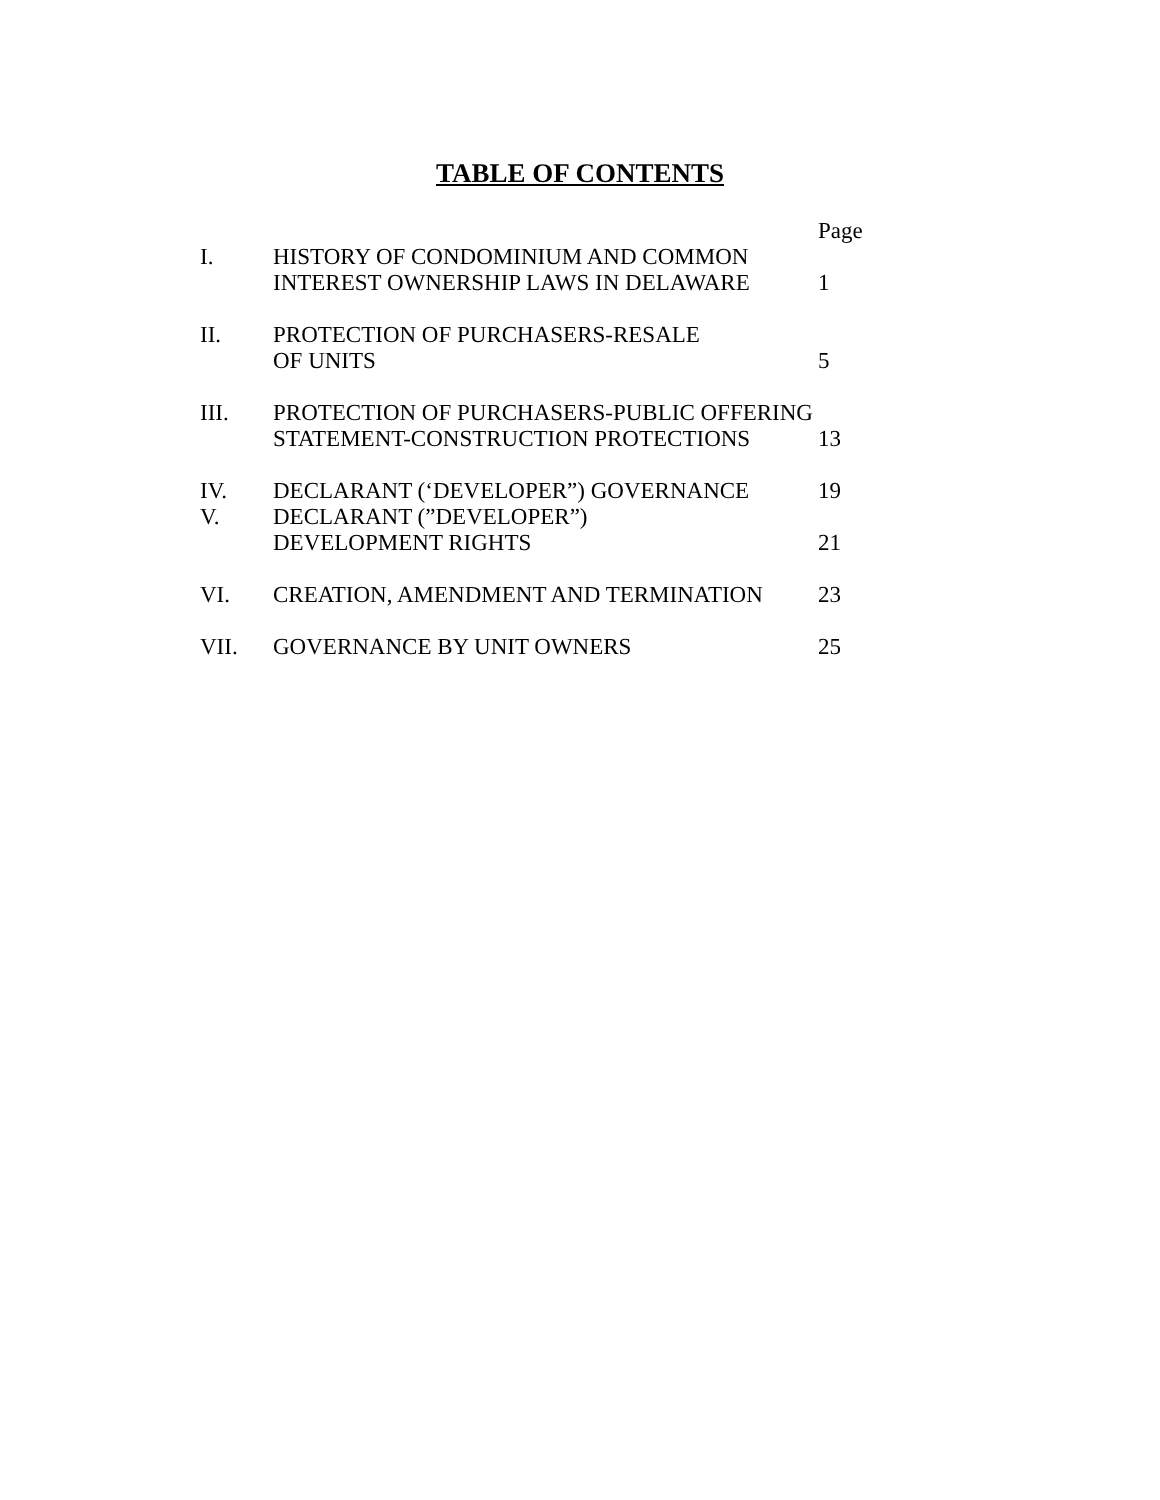TABLE OF CONTENTS
| | | Page |
| I. | HISTORY OF CONDOMINIUM AND COMMON INTEREST OWNERSHIP LAWS IN DELAWARE | 1 |
| II. | PROTECTION OF PURCHASERS-RESALE OF UNITS | 5 |
| III. | PROTECTION OF PURCHASERS-PUBLIC OFFERING STATEMENT-CONSTRUCTION PROTECTIONS | 13 |
| IV. | DECLARANT (‘DEVELOPER”) GOVERNANCE | 19 |
| V. | DECLARANT (”DEVELOPER”) DEVELOPMENT RIGHTS | 21 |
| VI. | CREATION, AMENDMENT AND TERMINATION | 23 |
| VII. | GOVERNANCE BY UNIT OWNERS | 25 |